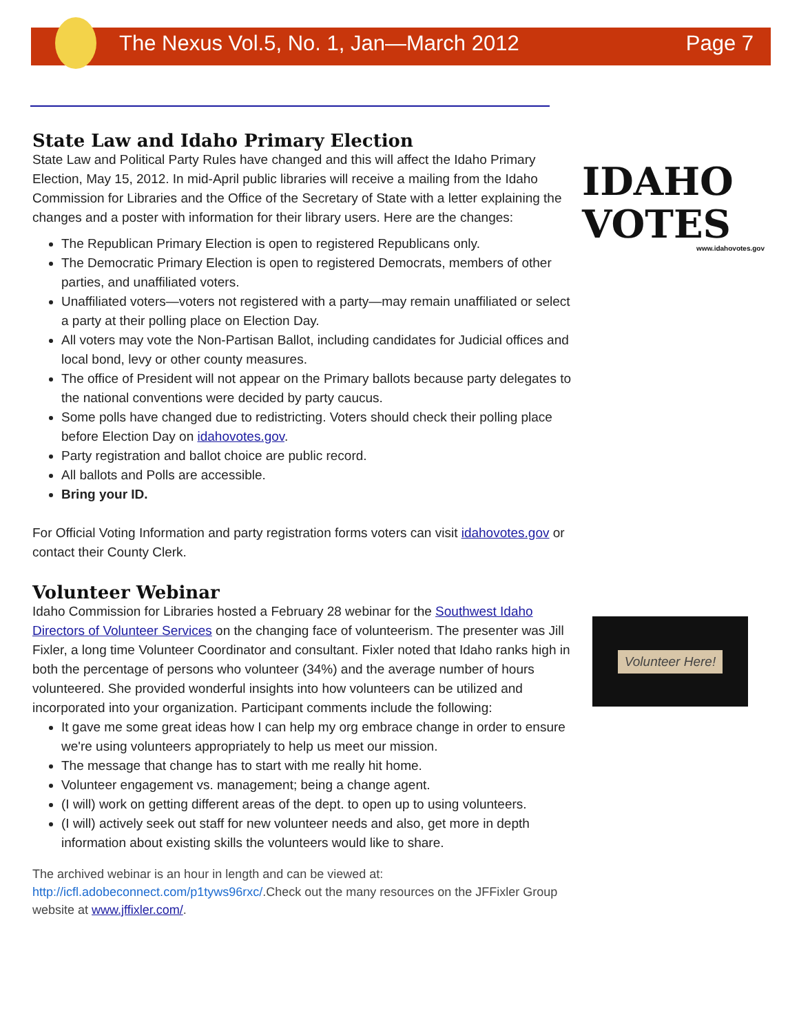The Nexus Vol.5, No. 1, Jan—March 2012 Page 7
IDAHO
VOTES
www.idahovotes.gov
Volunteer Here!
State Law and Idaho Primary Election
State Law and Political Party Rules have changed and this will affect the Idaho Primary Election, May 15, 2012. In mid-April public libraries will receive a mailing from the Idaho Commission for Libraries and the Office of the Secretary of State with a letter explaining the changes and a poster with information for their library users. Here are the changes:
The Republican Primary Election is open to registered Republicans only.
The Democratic Primary Election is open to registered Democrats, members of other parties, and unaffiliated voters.
Unaffiliated voters—voters not registered with a party—may remain unaffiliated or select a party at their polling place on Election Day.
All voters may vote the Non-Partisan Ballot, including candidates for Judicial offices and local bond, levy or other county measures.
The office of President will not appear on the Primary ballots because party delegates to the national conventions were decided by party caucus.
Some polls have changed due to redistricting. Voters should check their polling place before Election Day on idahovotes.gov.
Party registration and ballot choice are public record.
All ballots and Polls are accessible.
Bring your ID.
For Official Voting Information and party registration forms voters can visit idahovotes.gov or contact their County Clerk.
Volunteer Webinar
Idaho Commission for Libraries hosted a February 28 webinar for the Southwest Idaho Directors of Volunteer Services on the changing face of volunteerism. The presenter was Jill Fixler, a long time Volunteer Coordinator and consultant. Fixler noted that Idaho ranks high in both the percentage of persons who volunteer (34%) and the average number of hours volunteered. She provided wonderful insights into how volunteers can be utilized and incorporated into your organization. Participant comments include the following:
It gave me some great ideas how I can help my org embrace change in order to ensure we're using volunteers appropriately to help us meet our mission.
The message that change has to start with me really hit home.
Volunteer engagement vs. management; being a change agent.
(I will) work on getting different areas of the dept. to open up to using volunteers.
(I will) actively seek out staff for new volunteer needs and also, get more in depth information about existing skills the volunteers would like to share.
The archived webinar is an hour in length and can be viewed at: http://icfl.adobeconnect.com/p1tyws96rxc/.Check out the many resources on the JFFixler Group website at www.jffixler.com/.